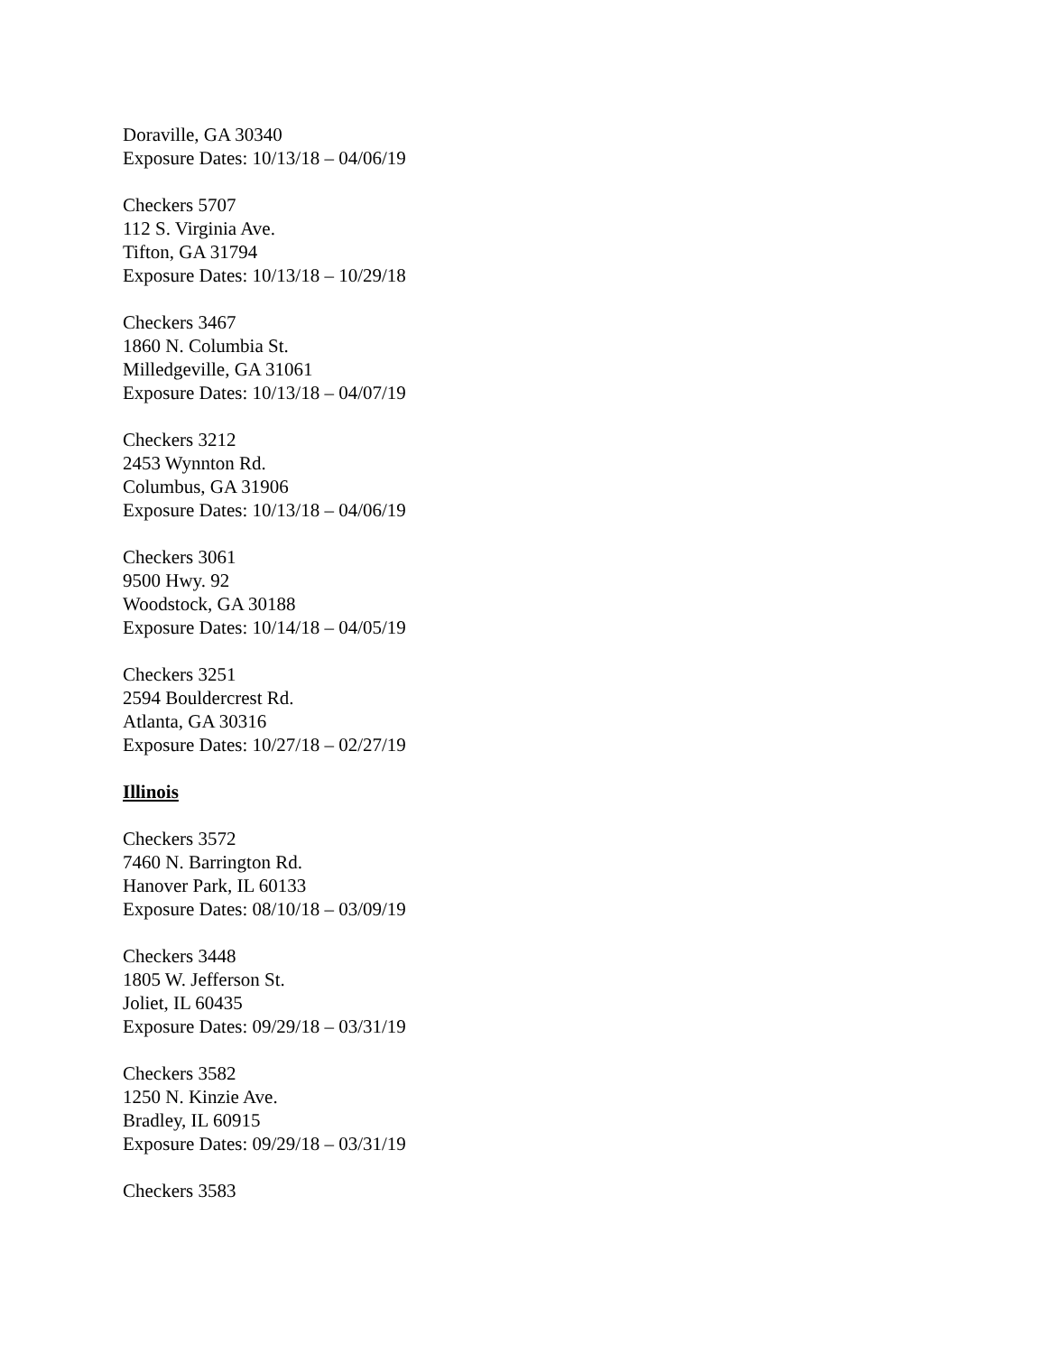Doraville, GA 30340
Exposure Dates: 10/13/18 – 04/06/19
Checkers 5707
112 S. Virginia Ave.
Tifton, GA 31794
Exposure Dates: 10/13/18 – 10/29/18
Checkers 3467
1860 N. Columbia St.
Milledgeville, GA 31061
Exposure Dates: 10/13/18 – 04/07/19
Checkers 3212
2453 Wynnton Rd.
Columbus, GA 31906
Exposure Dates: 10/13/18 – 04/06/19
Checkers 3061
9500 Hwy. 92
Woodstock, GA 30188
Exposure Dates: 10/14/18 – 04/05/19
Checkers 3251
2594 Bouldercrest Rd.
Atlanta, GA 30316
Exposure Dates: 10/27/18 – 02/27/19
Illinois
Checkers 3572
7460 N. Barrington Rd.
Hanover Park, IL 60133
Exposure Dates: 08/10/18 – 03/09/19
Checkers 3448
1805 W. Jefferson St.
Joliet, IL 60435
Exposure Dates: 09/29/18 – 03/31/19
Checkers 3582
1250 N. Kinzie Ave.
Bradley, IL 60915
Exposure Dates: 09/29/18 – 03/31/19
Checkers 3583